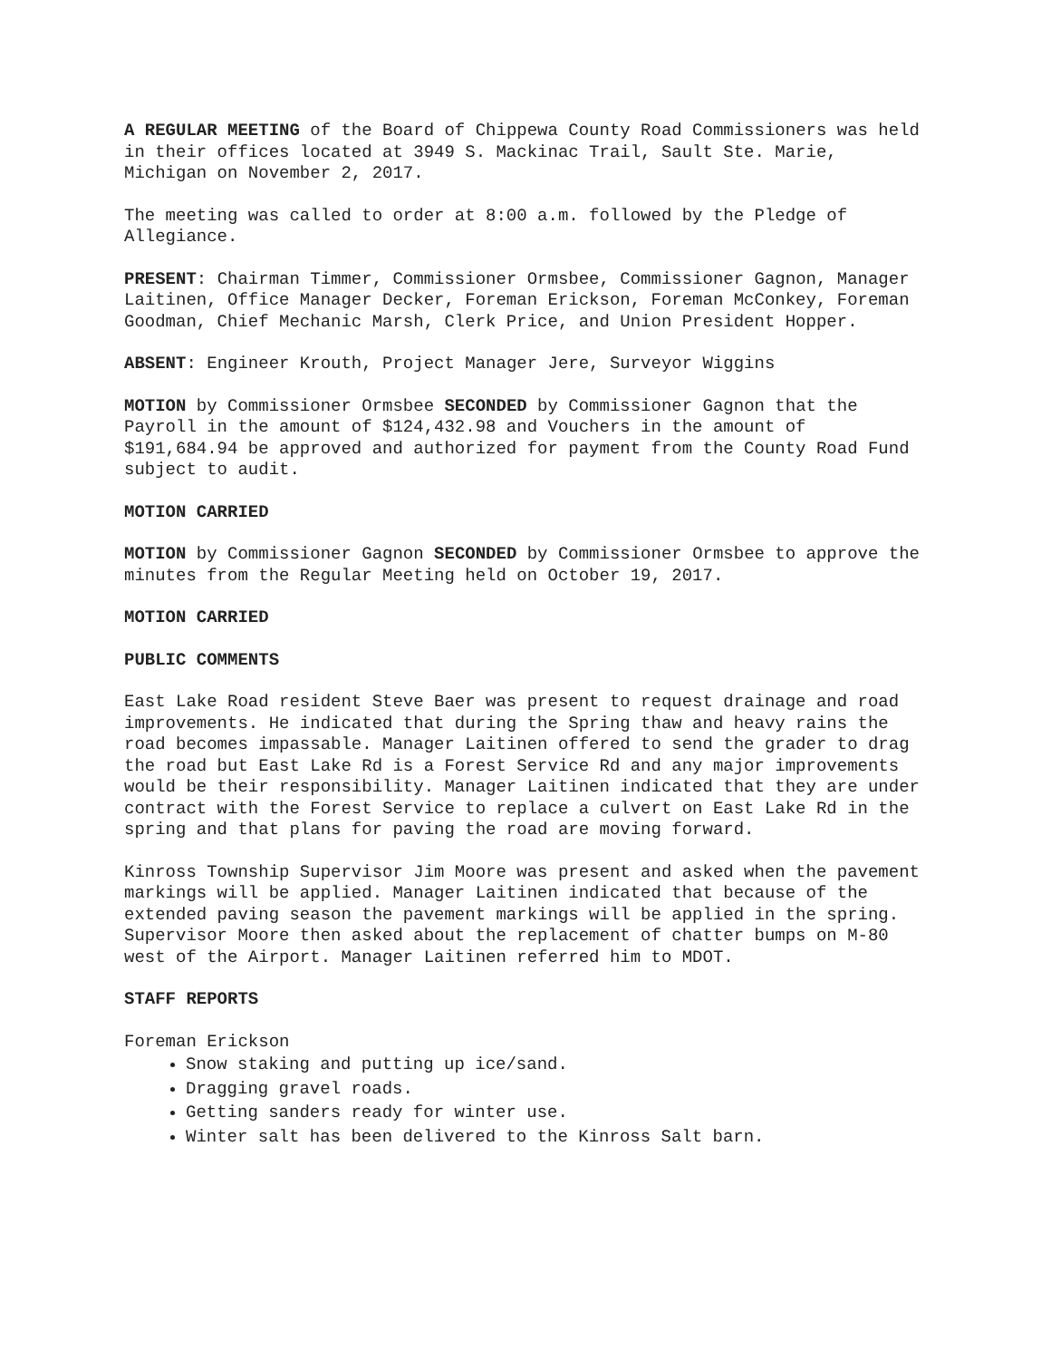A REGULAR MEETING of the Board of Chippewa County Road Commissioners was held in their offices located at 3949 S. Mackinac Trail, Sault Ste. Marie, Michigan on November 2, 2017.
The meeting was called to order at 8:00 a.m. followed by the Pledge of Allegiance.
PRESENT: Chairman Timmer, Commissioner Ormsbee, Commissioner Gagnon, Manager Laitinen, Office Manager Decker, Foreman Erickson, Foreman McConkey, Foreman Goodman, Chief Mechanic Marsh, Clerk Price, and Union President Hopper.
ABSENT: Engineer Krouth, Project Manager Jere, Surveyor Wiggins
MOTION by Commissioner Ormsbee SECONDED by Commissioner Gagnon that the Payroll in the amount of $124,432.98 and Vouchers in the amount of $191,684.94 be approved and authorized for payment from the County Road Fund subject to audit.
MOTION CARRIED
MOTION by Commissioner Gagnon SECONDED by Commissioner Ormsbee to approve the minutes from the Regular Meeting held on October 19, 2017.
MOTION CARRIED
PUBLIC COMMENTS
East Lake Road resident Steve Baer was present to request drainage and road improvements. He indicated that during the Spring thaw and heavy rains the road becomes impassable. Manager Laitinen offered to send the grader to drag the road but East Lake Rd is a Forest Service Rd and any major improvements would be their responsibility. Manager Laitinen indicated that they are under contract with the Forest Service to replace a culvert on East Lake Rd in the spring and that plans for paving the road are moving forward.
Kinross Township Supervisor Jim Moore was present and asked when the pavement markings will be applied. Manager Laitinen indicated that because of the extended paving season the pavement markings will be applied in the spring. Supervisor Moore then asked about the replacement of chatter bumps on M-80 west of the Airport. Manager Laitinen referred him to MDOT.
STAFF REPORTS
Foreman Erickson
Snow staking and putting up ice/sand.
Dragging gravel roads.
Getting sanders ready for winter use.
Winter salt has been delivered to the Kinross Salt barn.